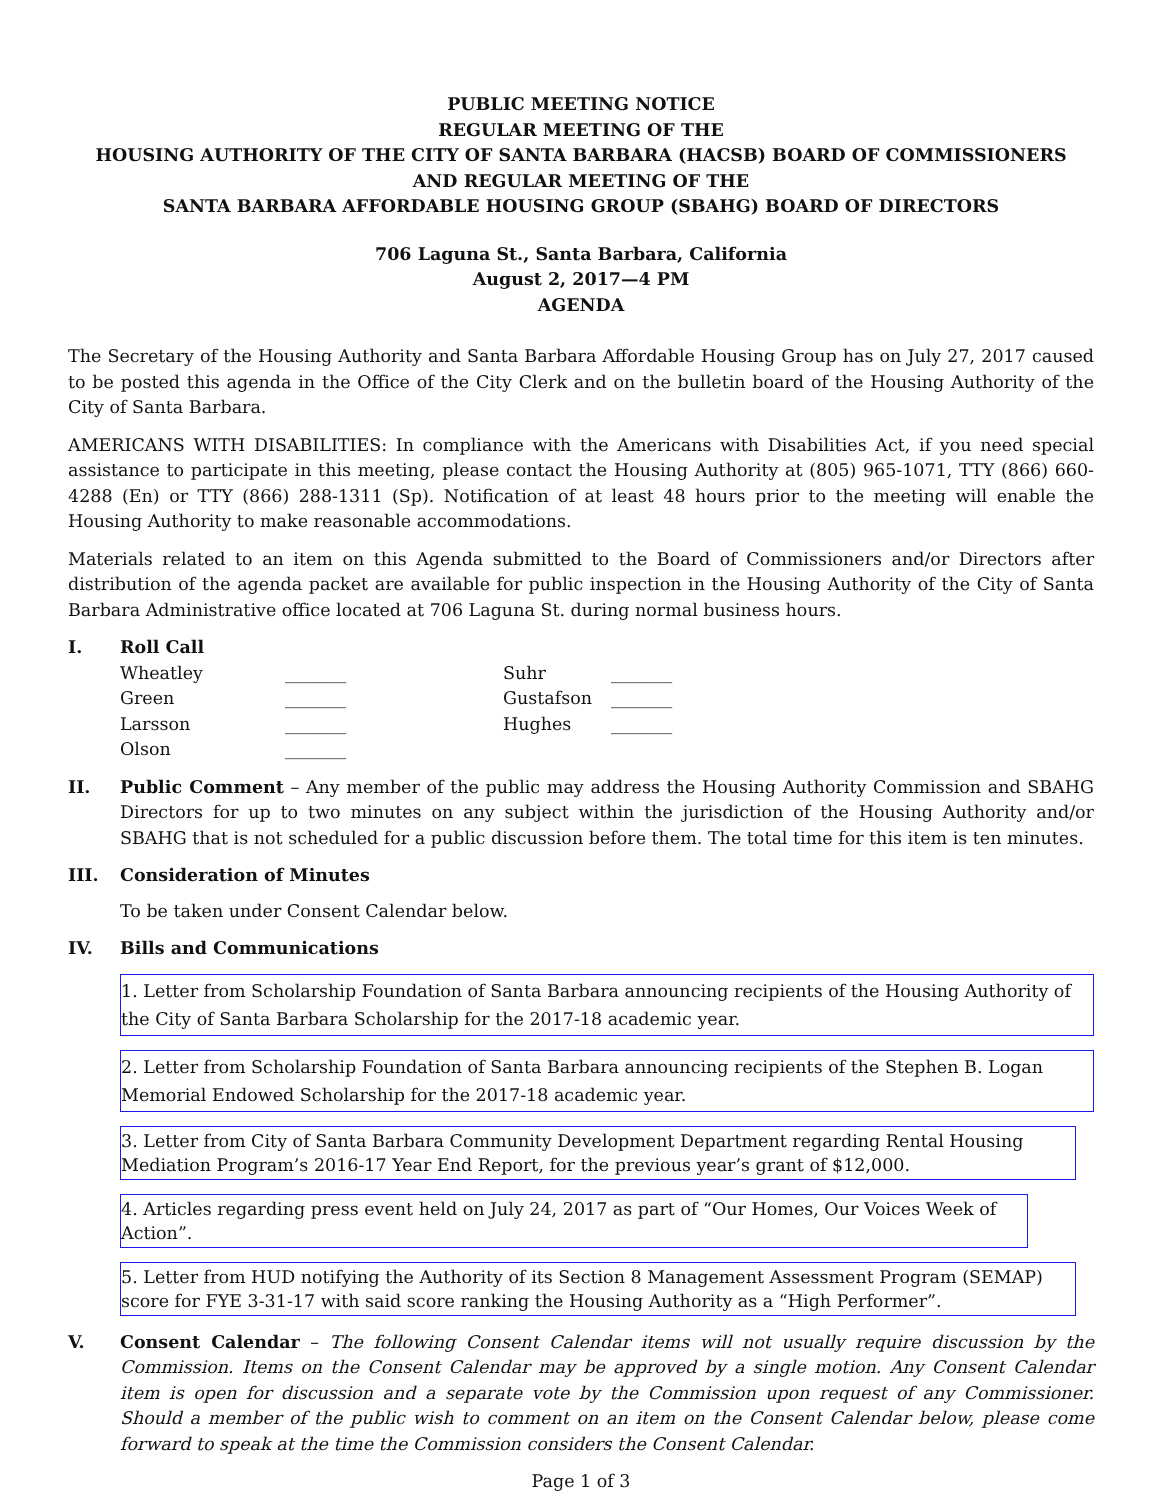PUBLIC MEETING NOTICE
REGULAR MEETING OF THE
HOUSING AUTHORITY OF THE CITY OF SANTA BARBARA (HACSB) BOARD OF COMMISSIONERS
AND REGULAR MEETING OF THE
SANTA BARBARA AFFORDABLE HOUSING GROUP (SBAHG) BOARD OF DIRECTORS
706 Laguna St., Santa Barbara, California
August 2, 2017—4 PM
AGENDA
The Secretary of the Housing Authority and Santa Barbara Affordable Housing Group has on July 27, 2017 caused to be posted this agenda in the Office of the City Clerk and on the bulletin board of the Housing Authority of the City of Santa Barbara.
AMERICANS WITH DISABILITIES: In compliance with the Americans with Disabilities Act, if you need special assistance to participate in this meeting, please contact the Housing Authority at (805) 965-1071, TTY (866) 660-4288 (En) or TTY (866) 288-1311 (Sp). Notification of at least 48 hours prior to the meeting will enable the Housing Authority to make reasonable accommodations.
Materials related to an item on this Agenda submitted to the Board of Commissioners and/or Directors after distribution of the agenda packet are available for public inspection in the Housing Authority of the City of Santa Barbara Administrative office located at 706 Laguna St. during normal business hours.
I. Roll Call
| Wheatley | _______ | Suhr | _______ |
| Green | _______ | Gustafson | _______ |
| Larsson | _______ | Hughes | _______ |
| Olson | _______ | | |
II. Public Comment – Any member of the public may address the Housing Authority Commission and SBAHG Directors for up to two minutes on any subject within the jurisdiction of the Housing Authority and/or SBAHG that is not scheduled for a public discussion before them. The total time for this item is ten minutes.
III. Consideration of Minutes
To be taken under Consent Calendar below.
IV. Bills and Communications
1. Letter from Scholarship Foundation of Santa Barbara announcing recipients of the Housing Authority of the City of Santa Barbara Scholarship for the 2017-18 academic year.
2. Letter from Scholarship Foundation of Santa Barbara announcing recipients of the Stephen B. Logan Memorial Endowed Scholarship for the 2017-18 academic year.
3. Letter from City of Santa Barbara Community Development Department regarding Rental Housing Mediation Program’s 2016-17 Year End Report, for the previous year’s grant of $12,000.
4. Articles regarding press event held on July 24, 2017 as part of “Our Homes, Our Voices Week of Action”.
5. Letter from HUD notifying the Authority of its Section 8 Management Assessment Program (SEMAP) score for FYE 3-31-17 with said score ranking the Housing Authority as a “High Performer”.
V. Consent Calendar – The following Consent Calendar items will not usually require discussion by the Commission. Items on the Consent Calendar may be approved by a single motion. Any Consent Calendar item is open for discussion and a separate vote by the Commission upon request of any Commissioner. Should a member of the public wish to comment on an item on the Consent Calendar below, please come forward to speak at the time the Commission considers the Consent Calendar.
Page 1 of 3